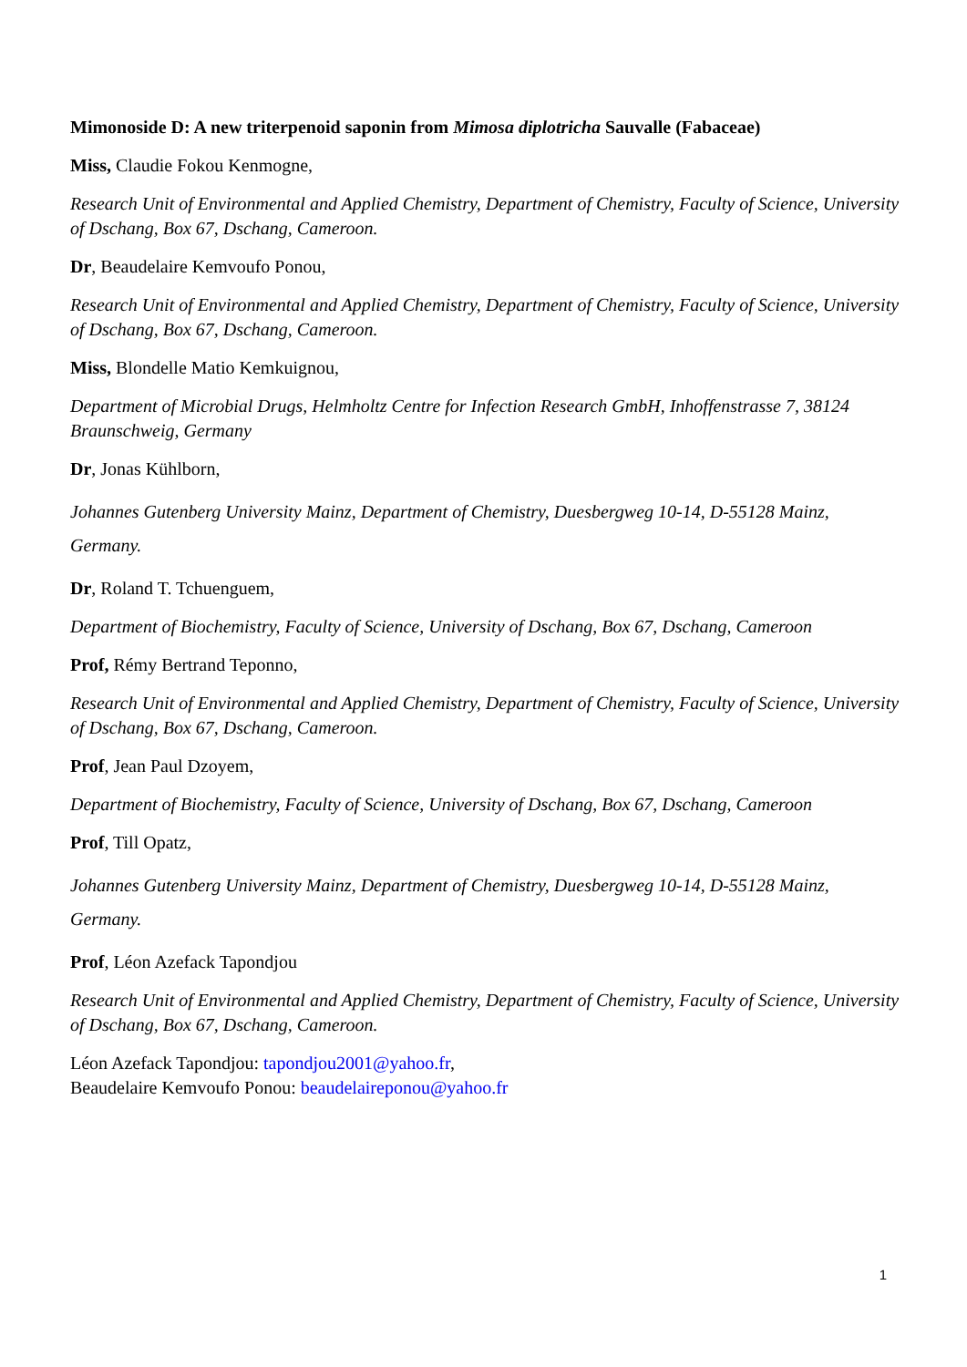Mimonoside D: A new triterpenoid saponin from Mimosa diplotricha Sauvalle (Fabaceae)
Miss, Claudie Fokou Kenmogne,
Research Unit of Environmental and Applied Chemistry, Department of Chemistry, Faculty of Science, University of Dschang, Box 67, Dschang, Cameroon.
Dr, Beaudelaire Kemvoufo Ponou,
Research Unit of Environmental and Applied Chemistry, Department of Chemistry, Faculty of Science, University of Dschang, Box 67, Dschang, Cameroon.
Miss, Blondelle Matio Kemkuignou,
Department of Microbial Drugs, Helmholtz Centre for Infection Research GmbH, Inhoffenstrasse 7, 38124 Braunschweig, Germany
Dr, Jonas Kühlborn,
Johannes Gutenberg University Mainz, Department of Chemistry, Duesbergweg 10-14, D-55128 Mainz, Germany.
Dr, Roland T. Tchuenguem,
Department of Biochemistry, Faculty of Science, University of Dschang, Box 67, Dschang, Cameroon
Prof, Rémy Bertrand Teponno,
Research Unit of Environmental and Applied Chemistry, Department of Chemistry, Faculty of Science, University of Dschang, Box 67, Dschang, Cameroon.
Prof, Jean Paul Dzoyem,
Department of Biochemistry, Faculty of Science, University of Dschang, Box 67, Dschang, Cameroon
Prof, Till Opatz,
Johannes Gutenberg University Mainz, Department of Chemistry, Duesbergweg 10-14, D-55128 Mainz, Germany.
Prof, Léon Azefack Tapondjou
Research Unit of Environmental and Applied Chemistry, Department of Chemistry, Faculty of Science, University of Dschang, Box 67, Dschang, Cameroon.
Léon Azefack Tapondjou: tapondjou2001@yahoo.fr,
Beaudelaire Kemvoufo Ponou: beaudelaireponou@yahoo.fr
1